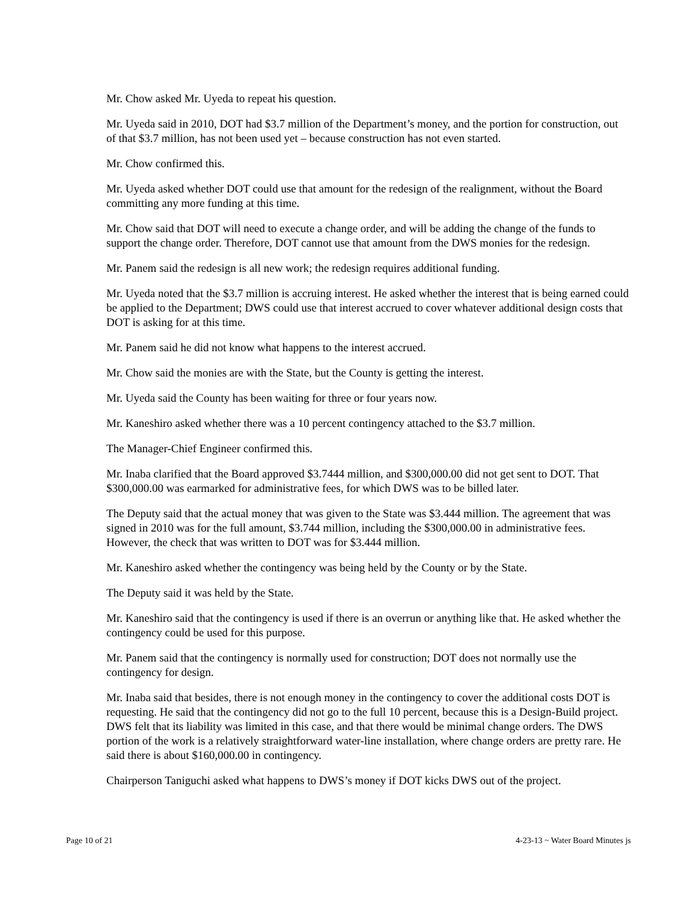Mr. Chow asked Mr. Uyeda to repeat his question.
Mr. Uyeda said in 2010, DOT had $3.7 million of the Department’s money, and the portion for construction, out of that $3.7 million, has not been used yet – because construction has not even started.
Mr. Chow confirmed this.
Mr. Uyeda asked whether DOT could use that amount for the redesign of the realignment, without the Board committing any more funding at this time.
Mr. Chow said that DOT will need to execute a change order, and will be adding the change of the funds to support the change order. Therefore, DOT cannot use that amount from the DWS monies for the redesign.
Mr. Panem said the redesign is all new work; the redesign requires additional funding.
Mr. Uyeda noted that the $3.7 million is accruing interest. He asked whether the interest that is being earned could be applied to the Department; DWS could use that interest accrued to cover whatever additional design costs that DOT is asking for at this time.
Mr. Panem said he did not know what happens to the interest accrued.
Mr. Chow said the monies are with the State, but the County is getting the interest.
Mr. Uyeda said the County has been waiting for three or four years now.
Mr. Kaneshiro asked whether there was a 10 percent contingency attached to the $3.7 million.
The Manager-Chief Engineer confirmed this.
Mr. Inaba clarified that the Board approved $3.7444 million, and $300,000.00 did not get sent to DOT. That $300,000.00 was earmarked for administrative fees, for which DWS was to be billed later.
The Deputy said that the actual money that was given to the State was $3.444 million. The agreement that was signed in 2010 was for the full amount, $3.744 million, including the $300,000.00 in administrative fees. However, the check that was written to DOT was for $3.444 million.
Mr. Kaneshiro asked whether the contingency was being held by the County or by the State.
The Deputy said it was held by the State.
Mr. Kaneshiro said that the contingency is used if there is an overrun or anything like that. He asked whether the contingency could be used for this purpose.
Mr. Panem said that the contingency is normally used for construction; DOT does not normally use the contingency for design.
Mr. Inaba said that besides, there is not enough money in the contingency to cover the additional costs DOT is requesting. He said that the contingency did not go to the full 10 percent, because this is a Design-Build project. DWS felt that its liability was limited in this case, and that there would be minimal change orders. The DWS portion of the work is a relatively straightforward water-line installation, where change orders are pretty rare. He said there is about $160,000.00 in contingency.
Chairperson Taniguchi asked what happens to DWS’s money if DOT kicks DWS out of the project.
Page 10 of 21 4-23-13 ~ Water Board Minutes js